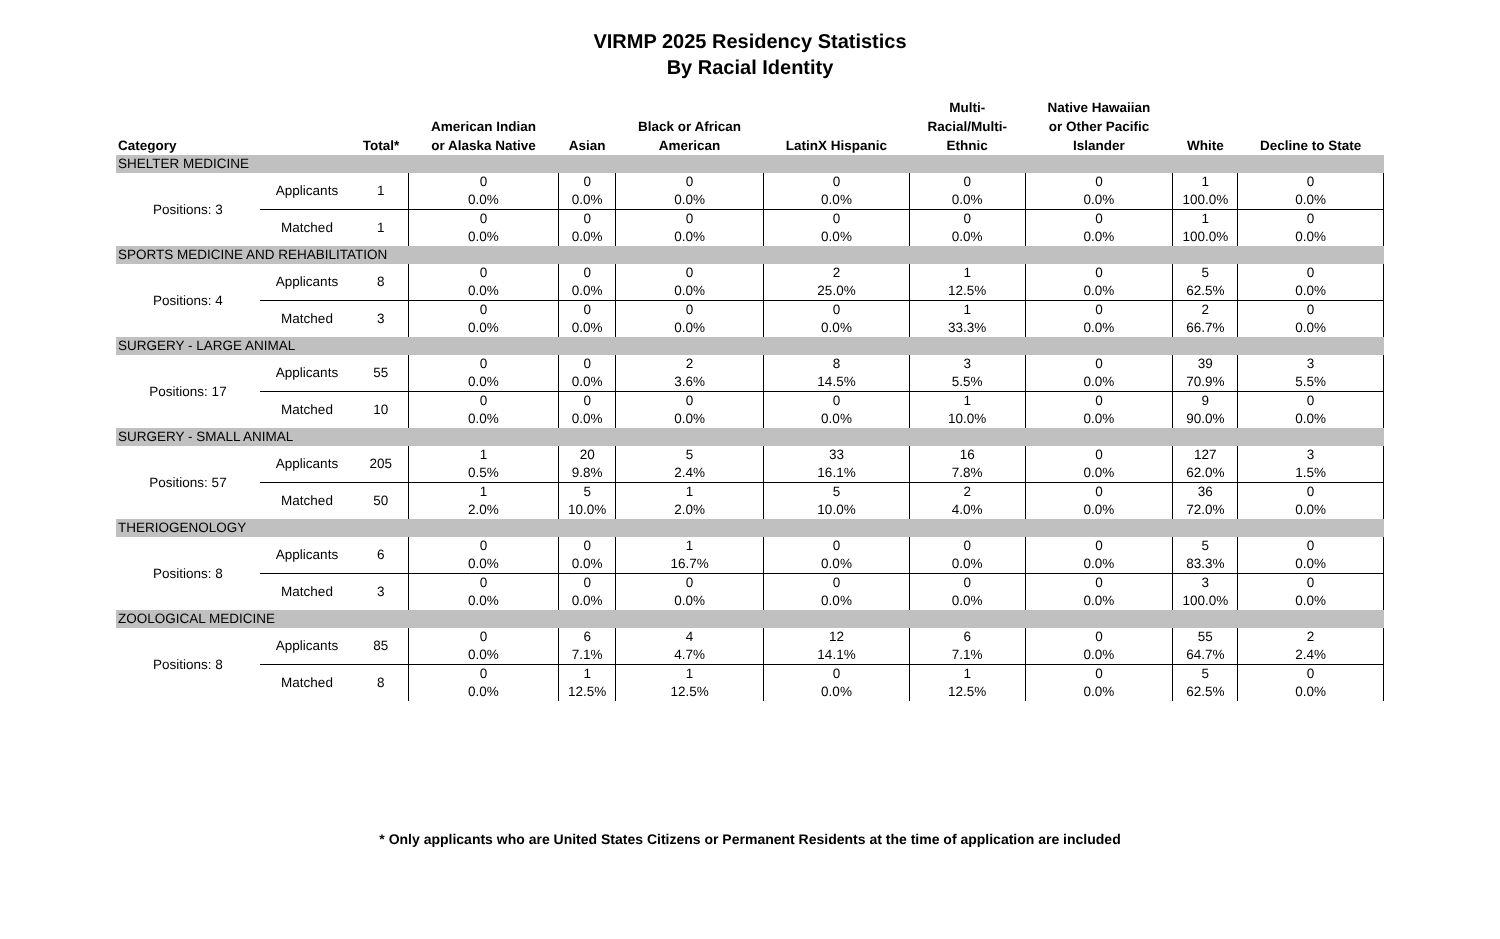VIRMP 2025 Residency Statistics
By Racial Identity
| Category | | Total* | American Indian or Alaska Native | Asian | Black or African American | LatinX Hispanic | Multi- Racial/Multi- Ethnic | Native Hawaiian or Other Pacific Islander | White | Decline to State |
| --- | --- | --- | --- | --- | --- | --- | --- | --- | --- | --- |
| SHELTER MEDICINE | | | | | | | | | | |
| Positions: 3 | Applicants | 1 | 0 0.0% | 0 0.0% | 0 0.0% | 0 0.0% | 0 0.0% | 0 0.0% | 1 100.0% | 0 0.0% |
| | Matched | 1 | 0 0.0% | 0 0.0% | 0 0.0% | 0 0.0% | 0 0.0% | 0 0.0% | 1 100.0% | 0 0.0% |
| SPORTS MEDICINE AND REHABILITATION | | | | | | | | | | |
| Positions: 4 | Applicants | 8 | 0 0.0% | 0 0.0% | 0 0.0% | 2 25.0% | 1 12.5% | 0 0.0% | 5 62.5% | 0 0.0% |
| | Matched | 3 | 0 0.0% | 0 0.0% | 0 0.0% | 0 0.0% | 1 33.3% | 0 0.0% | 2 66.7% | 0 0.0% |
| SURGERY - LARGE ANIMAL | | | | | | | | | | |
| Positions: 17 | Applicants | 55 | 0 0.0% | 0 0.0% | 2 3.6% | 8 14.5% | 3 5.5% | 0 0.0% | 39 70.9% | 3 5.5% |
| | Matched | 10 | 0 0.0% | 0 0.0% | 0 0.0% | 0 0.0% | 1 10.0% | 0 0.0% | 9 90.0% | 0 0.0% |
| SURGERY - SMALL ANIMAL | | | | | | | | | | |
| Positions: 57 | Applicants | 205 | 1 0.5% | 20 9.8% | 5 2.4% | 33 16.1% | 16 7.8% | 0 0.0% | 127 62.0% | 3 1.5% |
| | Matched | 50 | 1 2.0% | 5 10.0% | 1 2.0% | 5 10.0% | 2 4.0% | 0 0.0% | 36 72.0% | 0 0.0% |
| THERIOGENOLOGY | | | | | | | | | | |
| Positions: 8 | Applicants | 6 | 0 0.0% | 0 0.0% | 1 16.7% | 0 0.0% | 0 0.0% | 0 0.0% | 5 83.3% | 0 0.0% |
| | Matched | 3 | 0 0.0% | 0 0.0% | 0 0.0% | 0 0.0% | 0 0.0% | 0 0.0% | 3 100.0% | 0 0.0% |
| ZOOLOGICAL MEDICINE | | | | | | | | | | |
| Positions: 8 | Applicants | 85 | 0 0.0% | 6 7.1% | 4 4.7% | 12 14.1% | 6 7.1% | 0 0.0% | 55 64.7% | 2 2.4% |
| | Matched | 8 | 0 0.0% | 1 12.5% | 1 12.5% | 0 0.0% | 1 12.5% | 0 0.0% | 5 62.5% | 0 0.0% |
* Only applicants who are United States Citizens or Permanent Residents at the time of application are included